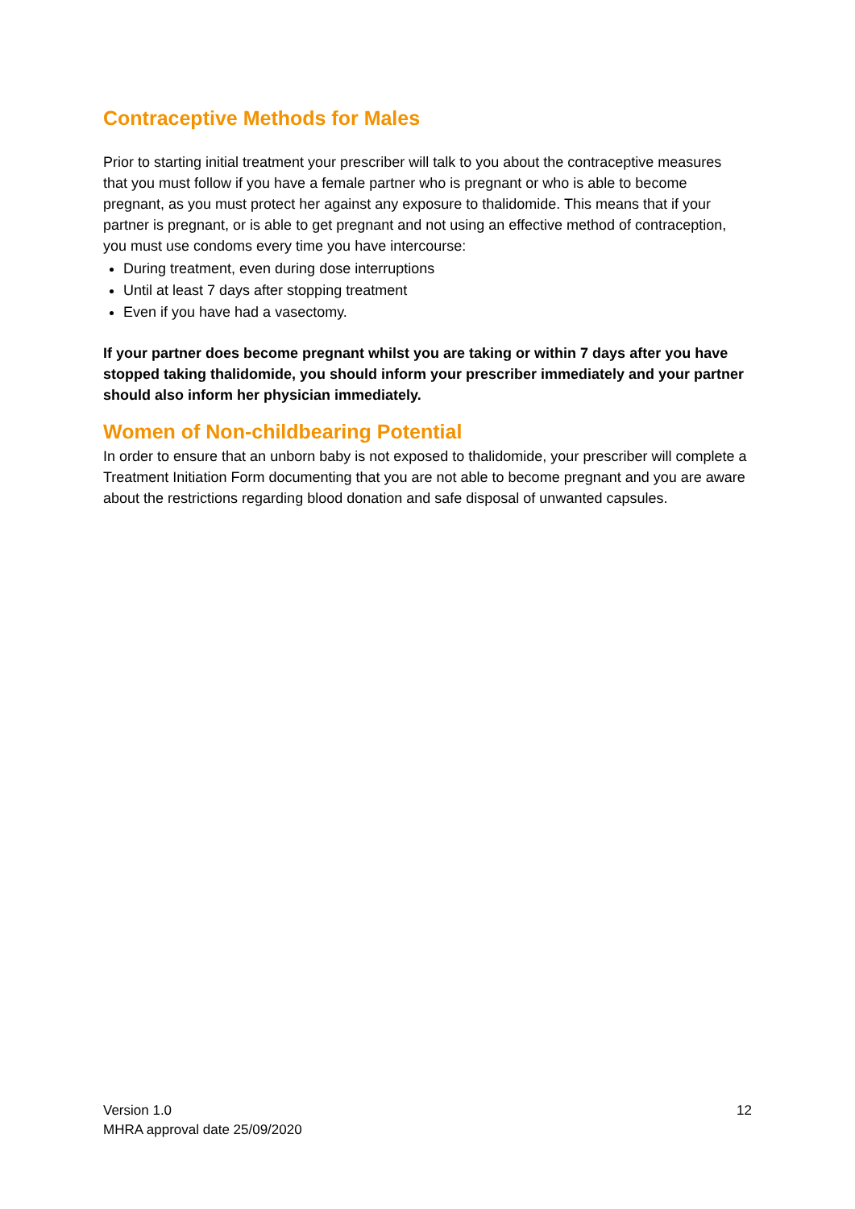Contraceptive Methods for Males
Prior to starting initial treatment your prescriber will talk to you about the contraceptive measures that you must follow if you have a female partner who is pregnant or who is able to become pregnant, as you must protect her against any exposure to thalidomide. This means that if your partner is pregnant, or is able to get pregnant and not using an effective method of contraception, you must use condoms every time you have intercourse:
During treatment, even during dose interruptions
Until at least 7 days after stopping treatment
Even if you have had a vasectomy.
If your partner does become pregnant whilst you are taking or within 7 days after you have stopped taking thalidomide, you should inform your prescriber immediately and your partner should also inform her physician immediately.
Women of Non-childbearing Potential
In order to ensure that an unborn baby is not exposed to thalidomide, your prescriber will complete a Treatment Initiation Form documenting that you are not able to become pregnant and you are aware about the restrictions regarding blood donation and safe disposal of unwanted capsules.
Version 1.0
MHRA approval date 25/09/2020
12